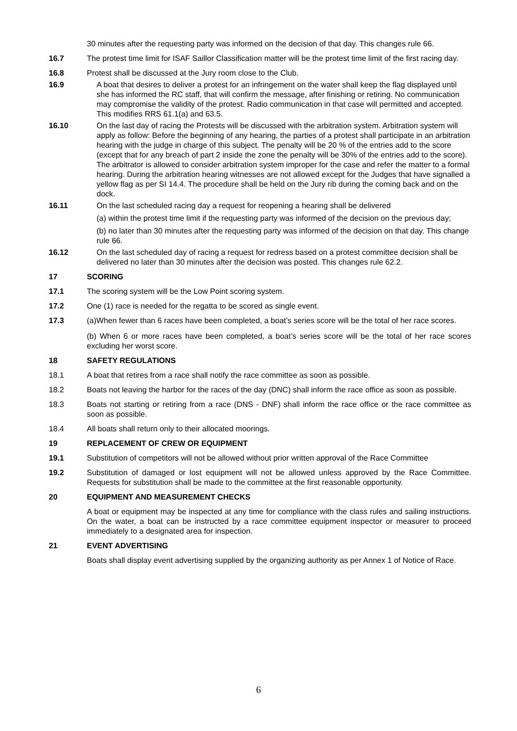30 minutes after the requesting party was informed on the decision of that day. This changes rule 66.
16.7 The protest time limit for ISAF Saillor Classification matter will be the protest time limit of the first racing day.
16.8 Protest shall be discussed at the Jury room close to the Club.
16.9 A boat that desires to deliver a protest for an infringement on the water shall keep the flag displayed until she has informed the RC staff, that will confirm the message, after finishing or retiring. No communication may compromise the validity of the protest. Radio communication in that case will permitted and accepted. This modifies RRS 61.1(a) and 63.5.
16.10 On the last day of racing the Protests will be discussed with the arbitration system. Arbitration system will apply as follow: Before the beginning of any hearing, the parties of a protest shall participate in an arbitration hearing with the judge in charge of this subject. The penalty will be 20 % of the entries add to the score (except that for any breach of part 2 inside the zone the penalty will be 30% of the entries add to the score). The arbitrator is allowed to consider arbitration system improper for the case and refer the matter to a formal hearing. During the arbitration hearing witnesses are not allowed except for the Judges that have signalled a yellow flag as per SI 14.4. The procedure shall be held on the Jury rib during the coming back and on the dock.
16.11 On the last scheduled racing day a request for reopening a hearing shall be delivered
(a) within the protest time limit if the requesting party was informed of the decision on the previous day;
(b) no later than 30 minutes after the requesting party was informed of the decision on that day. This change rule 66.
16.12 On the last scheduled day of racing a request for redress based on a protest committee decision shall be delivered no later than 30 minutes after the decision was posted. This changes rule 62.2.
17 SCORING
17.1 The scoring system will be the Low Point scoring system.
17.2 One (1) race is needed for the regatta to be scored as single event.
17.3 (a)When fewer than 6 races have been completed, a boat’s series score will be the total of her race scores.
(b) When 6 or more races have been completed, a boat’s series score will be the total of her race scores excluding her worst score.
18 SAFETY REGULATIONS
18.1 A boat that retires from a race shall notify the race committee as soon as possible.
18.2 Boats not leaving the harbor for the races of the day (DNC) shall inform the race office as soon as possible.
18.3 Boats not starting or retiring from a race (DNS - DNF) shall inform the race office or the race committee as soon as possible.
18.4 All boats shall return only to their allocated moorings.
19 REPLACEMENT OF CREW OR EQUIPMENT
19.1 Substitution of competitors will not be allowed without prior written approval of the Race Committee
19.2 Substitution of damaged or lost equipment will not be allowed unless approved by the Race Committee. Requests for substitution shall be made to the committee at the first reasonable opportunity.
20 EQUIPMENT AND MEASUREMENT CHECKS
A boat or equipment may be inspected at any time for compliance with the class rules and sailing instructions. On the water, a boat can be instructed by a race committee equipment inspector or measurer to proceed immediately to a designated area for inspection.
21 EVENT ADVERTISING
Boats shall display event advertising supplied by the organizing authority as per Annex 1 of Notice of Race.
6